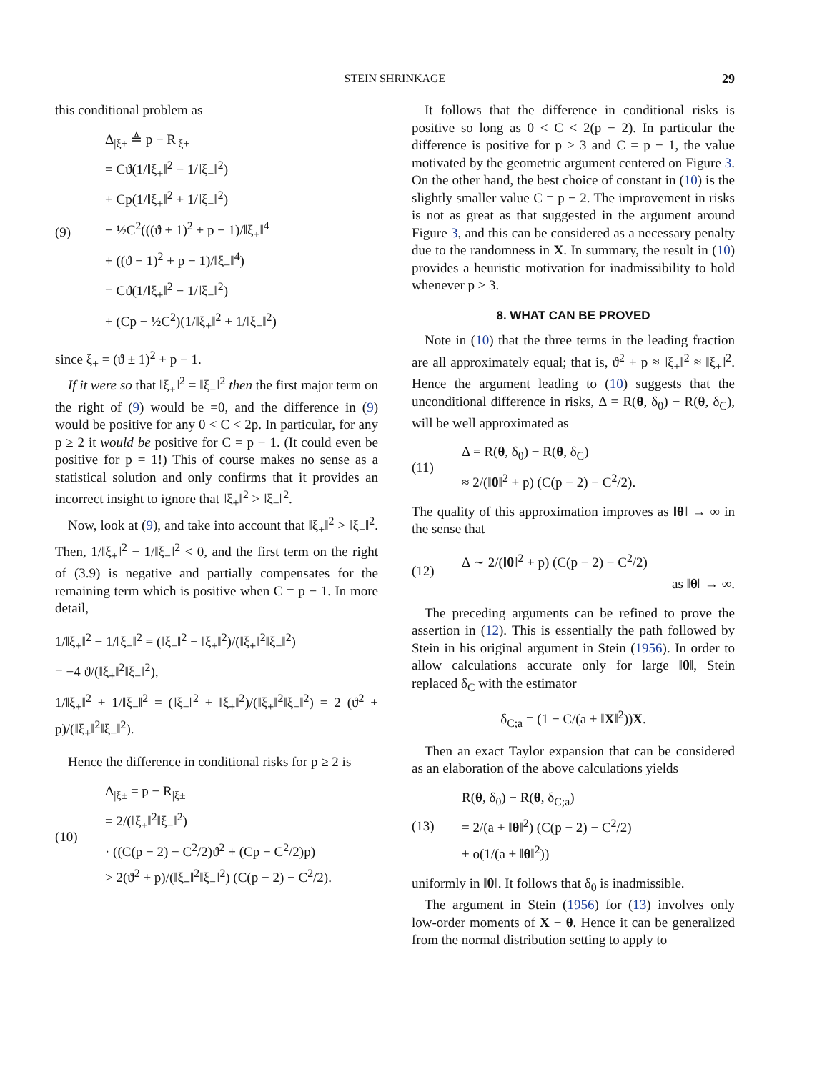STEIN SHRINKAGE 29
this conditional problem as
(9)
Δ<sub>|ξ±</sub> ≜ p − R<sub>|ξ±</sub>
= Cϑ(1/‖ξ<sub>+</sub>‖<sup>2</sup> − 1/‖ξ<sub>−</sub>‖<sup>2</sup>)
+ Cp(1/‖ξ<sub>+</sub>‖<sup>2</sup> + 1/‖ξ<sub>−</sub>‖<sup>2</sup>)
− ½C<sup>2</sup>(((ϑ + 1)<sup>2</sup> + p − 1)/‖ξ<sub>+</sub>‖<sup>4</sup>
+ ((ϑ − 1)<sup>2</sup> + p − 1)/‖ξ<sub>−</sub>‖<sup>4</sup>)
= Cϑ(1/‖ξ<sub>+</sub>‖<sup>2</sup> − 1/‖ξ<sub>−</sub>‖<sup>2</sup>)
+ (Cp − ½C<sup>2</sup>)(1/‖ξ<sub>+</sub>‖<sup>2</sup> + 1/‖ξ<sub>−</sub>‖<sup>2</sup>)
since ξ<sub>±</sub> = (ϑ ± 1)<sup>2</sup> + p − 1.
If it were so that ‖ξ<sub>+</sub>‖<sup>2</sup> = ‖ξ<sub>−</sub>‖<sup>2</sup> then the first major term on the right of (9) would be =0, and the difference in (9) would be positive for any 0 < C < 2p. In particular, for any p ≥ 2 it would be positive for C = p − 1. (It could even be positive for p = 1!) This of course makes no sense as a statistical solution and only confirms that it provides an incorrect insight to ignore that ‖ξ<sub>+</sub>‖<sup>2</sup> > ‖ξ<sub>−</sub>‖<sup>2</sup>.
Now, look at (9), and take into account that ‖ξ<sub>+</sub>‖<sup>2</sup> > ‖ξ<sub>−</sub>‖<sup>2</sup>. Then, 1/‖ξ<sub>+</sub>‖<sup>2</sup> − 1/‖ξ<sub>−</sub>‖<sup>2</sup> < 0, and the first term on the right of (3.9) is negative and partially compensates for the remaining term which is positive when C = p − 1. In more detail,
1/‖ξ<sub>+</sub>‖<sup>2</sup> − 1/‖ξ<sub>−</sub>‖<sup>2</sup> = (‖ξ<sub>−</sub>‖<sup>2</sup> − ‖ξ<sub>+</sub>‖<sup>2</sup>)/(‖ξ<sub>+</sub>‖<sup>2</sup>‖ξ<sub>−</sub>‖<sup>2</sup>)
= −4 ϑ/(‖ξ<sub>+</sub>‖<sup>2</sup>‖ξ<sub>−</sub>‖<sup>2</sup>),
1/‖ξ<sub>+</sub>‖<sup>2</sup> + 1/‖ξ<sub>−</sub>‖<sup>2</sup> = (‖ξ<sub>−</sub>‖<sup>2</sup> + ‖ξ<sub>+</sub>‖<sup>2</sup>)/(‖ξ<sub>+</sub>‖<sup>2</sup>‖ξ<sub>−</sub>‖<sup>2</sup>) = 2 (ϑ<sup>2</sup> + p)/(‖ξ<sub>+</sub>‖<sup>2</sup>‖ξ<sub>−</sub>‖<sup>2</sup>).
Hence the difference in conditional risks for p ≥ 2 is
(10)
Δ<sub>|ξ±</sub> = p − R<sub>|ξ±</sub>
= 2/(‖ξ<sub>+</sub>‖<sup>2</sup>‖ξ<sub>−</sub>‖<sup>2</sup>)
· ((C(p − 2) − C<sup>2</sup>/2)ϑ<sup>2</sup> + (Cp − C<sup>2</sup>/2)p)
> 2(ϑ<sup>2</sup> + p)/(‖ξ<sub>+</sub>‖<sup>2</sup>‖ξ<sub>−</sub>‖<sup>2</sup>) (C(p − 2) − C<sup>2</sup>/2).
It follows that the difference in conditional risks is positive so long as 0 < C < 2(p − 2). In particular the difference is positive for p ≥ 3 and C = p − 1, the value motivated by the geometric argument centered on Figure 3. On the other hand, the best choice of constant in (10) is the slightly smaller value C = p − 2. The improvement in risks is not as great as that suggested in the argument around Figure 3, and this can be considered as a necessary penalty due to the randomness in X. In summary, the result in (10) provides a heuristic motivation for inadmissibility to hold whenever p ≥ 3.
8. WHAT CAN BE PROVED
Note in (10) that the three terms in the leading fraction are all approximately equal; that is, ϑ<sup>2</sup> + p ≈ ‖ξ<sub>+</sub>‖<sup>2</sup> ≈ ‖ξ<sub>+</sub>‖<sup>2</sup>. Hence the argument leading to (10) suggests that the unconditional difference in risks, Δ = R(θ, δ<sub>0</sub>) − R(θ, δ<sub>C</sub>), will be well approximated as
(11)
Δ = R(θ, δ<sub>0</sub>) − R(θ, δ<sub>C</sub>)
≈ 2/(‖θ‖<sup>2</sup> + p) (C(p − 2) − C<sup>2</sup>/2).
The quality of this approximation improves as ‖θ‖ → ∞ in the sense that
(12)
Δ ∼ 2/(‖θ‖<sup>2</sup> + p) (C(p − 2) − C<sup>2</sup>/2)
as ‖θ‖ → ∞.
The preceding arguments can be refined to prove the assertion in (12). This is essentially the path followed by Stein in his original argument in Stein (1956). In order to allow calculations accurate only for large ‖θ‖, Stein replaced δ<sub>C</sub> with the estimator
δ<sub>C;a</sub> = (1 − C/(a + ‖X‖<sup>2</sup>))X.
Then an exact Taylor expansion that can be considered as an elaboration of the above calculations yields
(13)
R(θ, δ<sub>0</sub>) − R(θ, δ<sub>C;a</sub>)
= 2/(a + ‖θ‖<sup>2</sup>) (C(p − 2) − C<sup>2</sup>/2)
+ o(1/(a + ‖θ‖<sup>2</sup>))
uniformly in ‖θ‖. It follows that δ<sub>0</sub> is inadmissible.
The argument in Stein (1956) for (13) involves only low-order moments of X − θ. Hence it can be generalized from the normal distribution setting to apply to